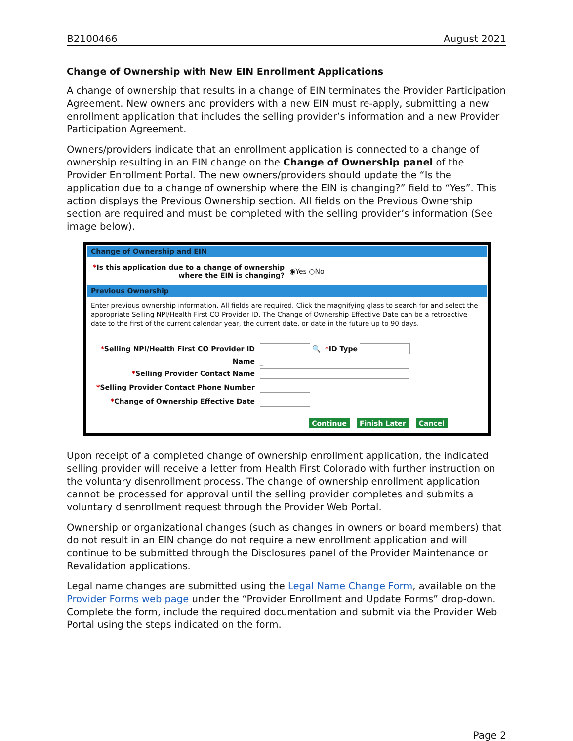B2100466 August 2021
Change of Ownership with New EIN Enrollment Applications
A change of ownership that results in a change of EIN terminates the Provider Participation Agreement. New owners and providers with a new EIN must re-apply, submitting a new enrollment application that includes the selling provider’s information and a new Provider Participation Agreement.
Owners/providers indicate that an enrollment application is connected to a change of ownership resulting in an EIN change on the Change of Ownership panel of the Provider Enrollment Portal. The new owners/providers should update the “Is the application due to a change of ownership where the EIN is changing?” field to “Yes”. This action displays the Previous Ownership section. All fields on the Previous Ownership section are required and must be completed with the selling provider’s information (See image below).
Change of Ownership and EIN
*Is this application due to a change of ownership where the EIN is changing?
◉Yes ○No
Previous Ownership
Enter previous ownership information. All fields are required. Click the magnifying glass to search for and select the appropriate Selling NPI/Health First CO Provider ID. The Change of Ownership Effective Date can be a retroactive date to the first of the current calendar year, the current date, or date in the future up to 90 days.
*Selling NPI/Health First CO Provider ID
🔍 *ID Type
Name
_
*Selling Provider Contact Name
*Selling Provider Contact Phone Number
*Change of Ownership Effective Date
Continue Finish Later Cancel
Upon receipt of a completed change of ownership enrollment application, the indicated selling provider will receive a letter from Health First Colorado with further instruction on the voluntary disenrollment process. The change of ownership enrollment application cannot be processed for approval until the selling provider completes and submits a voluntary disenrollment request through the Provider Web Portal.
Ownership or organizational changes (such as changes in owners or board members) that do not result in an EIN change do not require a new enrollment application and will continue to be submitted through the Disclosures panel of the Provider Maintenance or Revalidation applications.
Legal name changes are submitted using the Legal Name Change Form, available on the Provider Forms web page under the “Provider Enrollment and Update Forms” drop-down. Complete the form, include the required documentation and submit via the Provider Web Portal using the steps indicated on the form.
Page 2